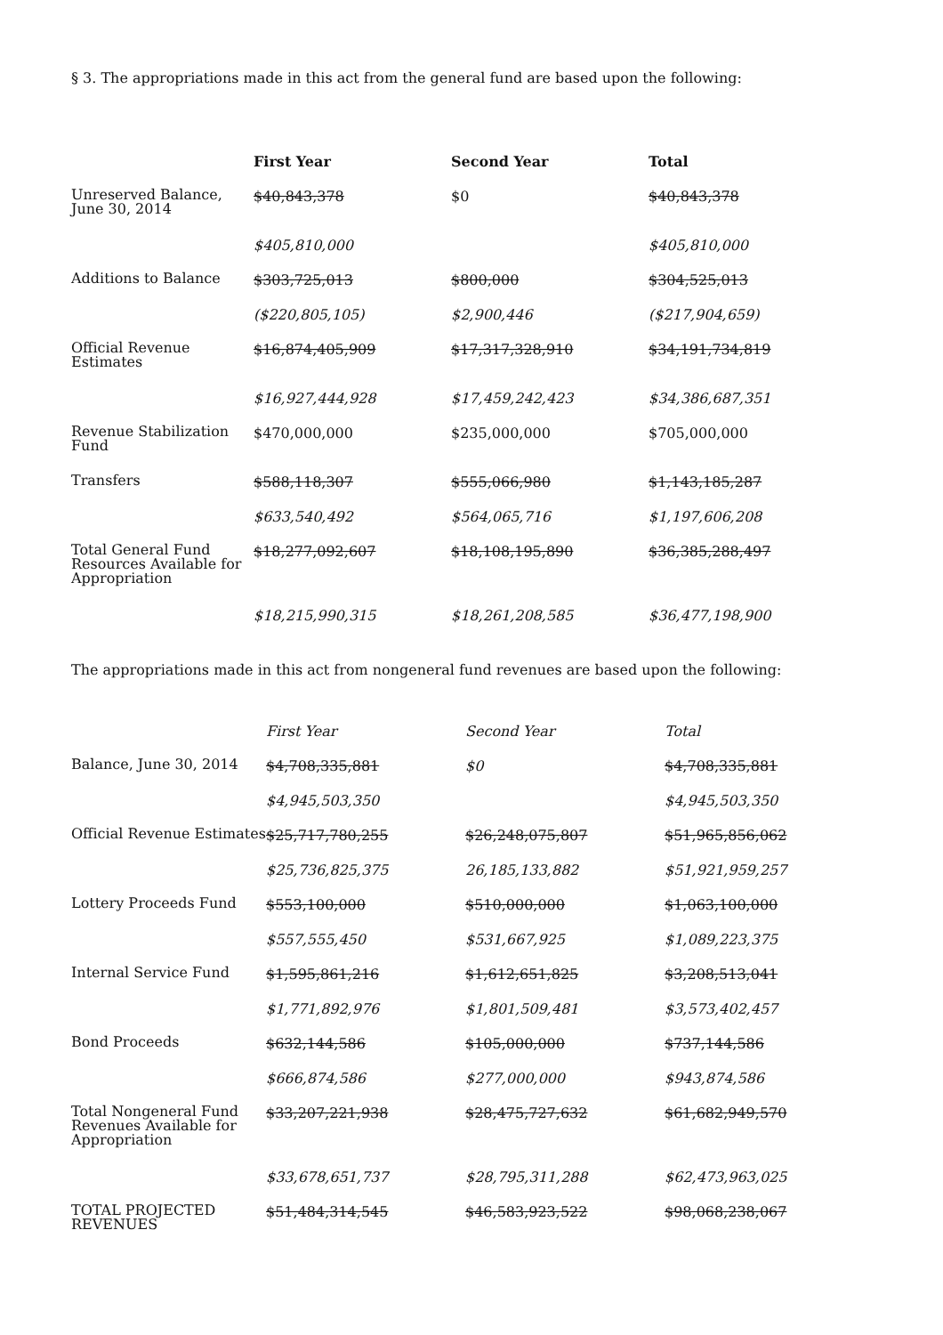§ 3. The appropriations made in this act from the general fund are based upon the following:
| | First Year | Second Year | Total |
| Unreserved Balance, June 30, 2014 | $40,843,378 | $0 | $40,843,378 |
| | $405,810,000 | | $405,810,000 |
| Additions to Balance | $303,725,013 | $800,000 | $304,525,013 |
| | ($220,805,105) | $2,900,446 | ($217,904,659) |
| Official Revenue Estimates | $16,874,405,909 | $17,317,328,910 | $34,191,734,819 |
| | $16,927,444,928 | $17,459,242,423 | $34,386,687,351 |
| Revenue Stabilization Fund | $470,000,000 | $235,000,000 | $705,000,000 |
| Transfers | $588,118,307 | $555,066,980 | $1,143,185,287 |
| | $633,540,492 | $564,065,716 | $1,197,606,208 |
| Total General Fund Resources Available for Appropriation | $18,277,092,607 | $18,108,195,890 | $36,385,288,497 |
| | $18,215,990,315 | $18,261,208,585 | $36,477,198,900 |
The appropriations made in this act from nongeneral fund revenues are based upon the following:
| | First Year | Second Year | Total |
| Balance, June 30, 2014 | $4,708,335,881 | $0 | $4,708,335,881 |
| | $4,945,503,350 | | $4,945,503,350 |
| Official Revenue Estimates | $25,717,780,255 | $26,248,075,807 | $51,965,856,062 |
| | $25,736,825,375 | 26,185,133,882 | $51,921,959,257 |
| Lottery Proceeds Fund | $553,100,000 | $510,000,000 | $1,063,100,000 |
| | $557,555,450 | $531,667,925 | $1,089,223,375 |
| Internal Service Fund | $1,595,861,216 | $1,612,651,825 | $3,208,513,041 |
| | $1,771,892,976 | $1,801,509,481 | $3,573,402,457 |
| Bond Proceeds | $632,144,586 | $105,000,000 | $737,144,586 |
| | $666,874,586 | $277,000,000 | $943,874,586 |
| Total Nongeneral Fund Revenues Available for Appropriation | $33,207,221,938 | $28,475,727,632 | $61,682,949,570 |
| | $33,678,651,737 | $28,795,311,288 | $62,473,963,025 |
| TOTAL PROJECTED REVENUES | $51,484,314,545 | $46,583,923,522 | $98,068,238,067 |